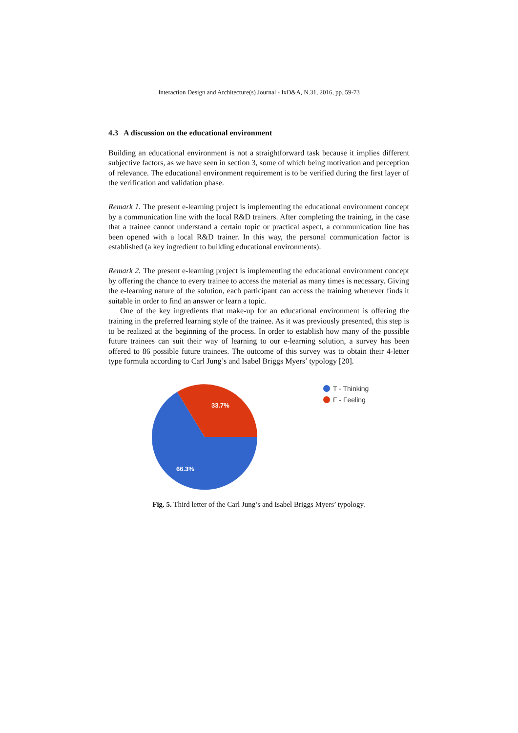Interaction Design and Architecture(s) Journal - IxD&A, N.31, 2016, pp. 59-73
4.3 A discussion on the educational environment
Building an educational environment is not a straightforward task because it implies different subjective factors, as we have seen in section 3, some of which being motivation and perception of relevance. The educational environment requirement is to be verified during the first layer of the verification and validation phase.
Remark 1. The present e-learning project is implementing the educational environment concept by a communication line with the local R&D trainers. After completing the training, in the case that a trainee cannot understand a certain topic or practical aspect, a communication line has been opened with a local R&D trainer. In this way, the personal communication factor is established (a key ingredient to building educational environments).
Remark 2. The present e-learning project is implementing the educational environment concept by offering the chance to every trainee to access the material as many times is necessary. Giving the e-learning nature of the solution, each participant can access the training whenever finds it suitable in order to find an answer or learn a topic.
One of the key ingredients that make-up for an educational environment is offering the training in the preferred learning style of the trainee. As it was previously presented, this step is to be realized at the beginning of the process. In order to establish how many of the possible future trainees can suit their way of learning to our e-learning solution, a survey has been offered to 86 possible future trainees. The outcome of this survey was to obtain their 4-letter type formula according to Carl Jung’s and Isabel Briggs Myers’ typology [20].
33.7%
66.3%
T - Thinking
F - Feeling
Fig. 5. Third letter of the Carl Jung’s and Isabel Briggs Myers’ typology.